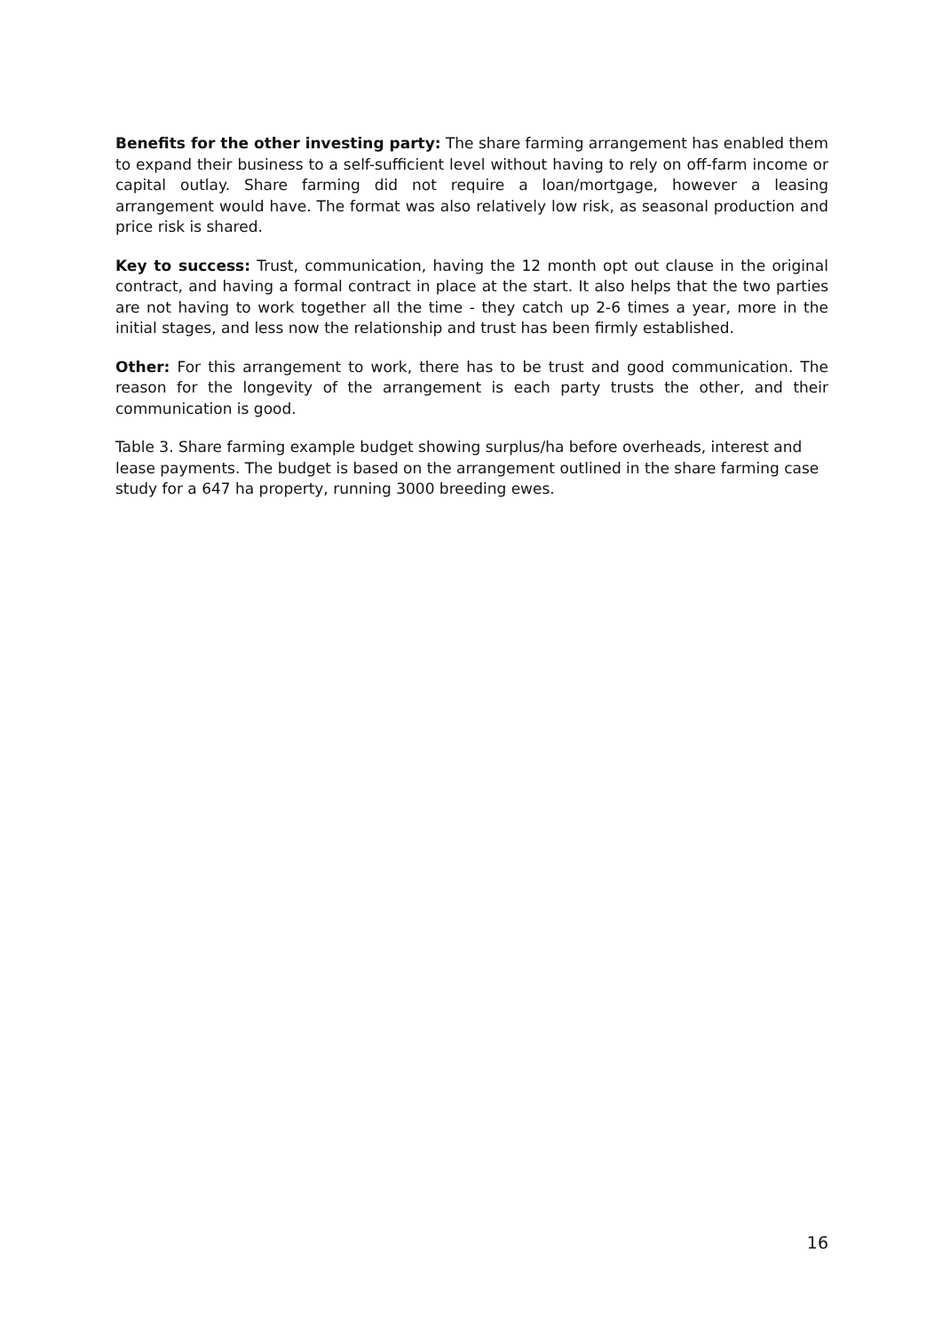Benefits for the other investing party: The share farming arrangement has enabled them to expand their business to a self-sufficient level without having to rely on off-farm income or capital outlay. Share farming did not require a loan/mortgage, however a leasing arrangement would have. The format was also relatively low risk, as seasonal production and price risk is shared.
Key to success: Trust, communication, having the 12 month opt out clause in the original contract, and having a formal contract in place at the start. It also helps that the two parties are not having to work together all the time - they catch up 2-6 times a year, more in the initial stages, and less now the relationship and trust has been firmly established.
Other: For this arrangement to work, there has to be trust and good communication. The reason for the longevity of the arrangement is each party trusts the other, and their communication is good.
Table 3. Share farming example budget showing surplus/ha before overheads, interest and lease payments. The budget is based on the arrangement outlined in the share farming case study for a 647 ha property, running 3000 breeding ewes.
16